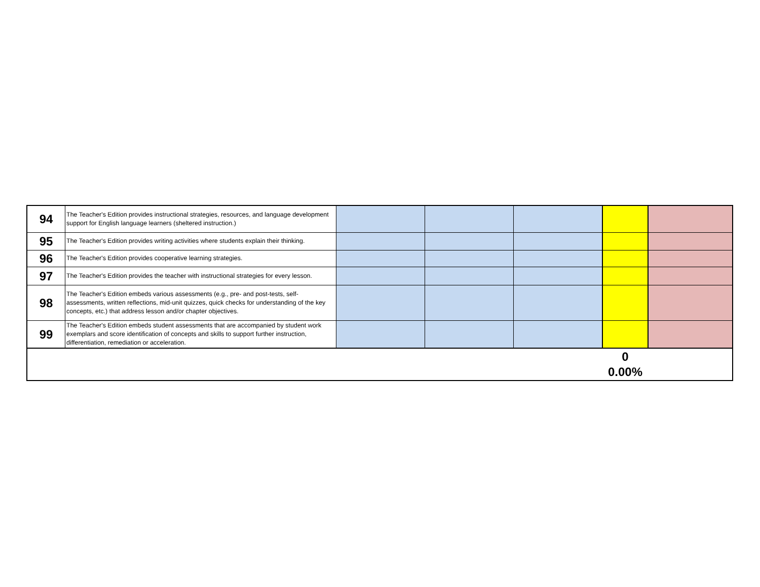| 94 | The Teacher's Edition provides instructional strategies, resources, and language development support for English language learners (sheltered instruction.) | | | | | |
| 95 | The Teacher's Edition provides writing activities where students explain their thinking. | | | | | |
| 96 | The Teacher's Edition provides cooperative learning strategies. | | | | | |
| 97 | The Teacher's Edition provides the teacher with instructional strategies for every lesson. | | | | | |
| 98 | The Teacher's Edition embeds various assessments (e.g., pre- and post-tests, self-assessments, written reflections, mid-unit quizzes, quick checks for understanding of the key concepts, etc.) that address lesson and/or chapter objectives. | | | | | |
| 99 | The Teacher's Edition embeds student assessments that are accompanied by student work exemplars and score identification of concepts and skills to support further instruction, differentiation, remediation or acceleration. | | | | | |
| | | | | | 0 0.00% | |